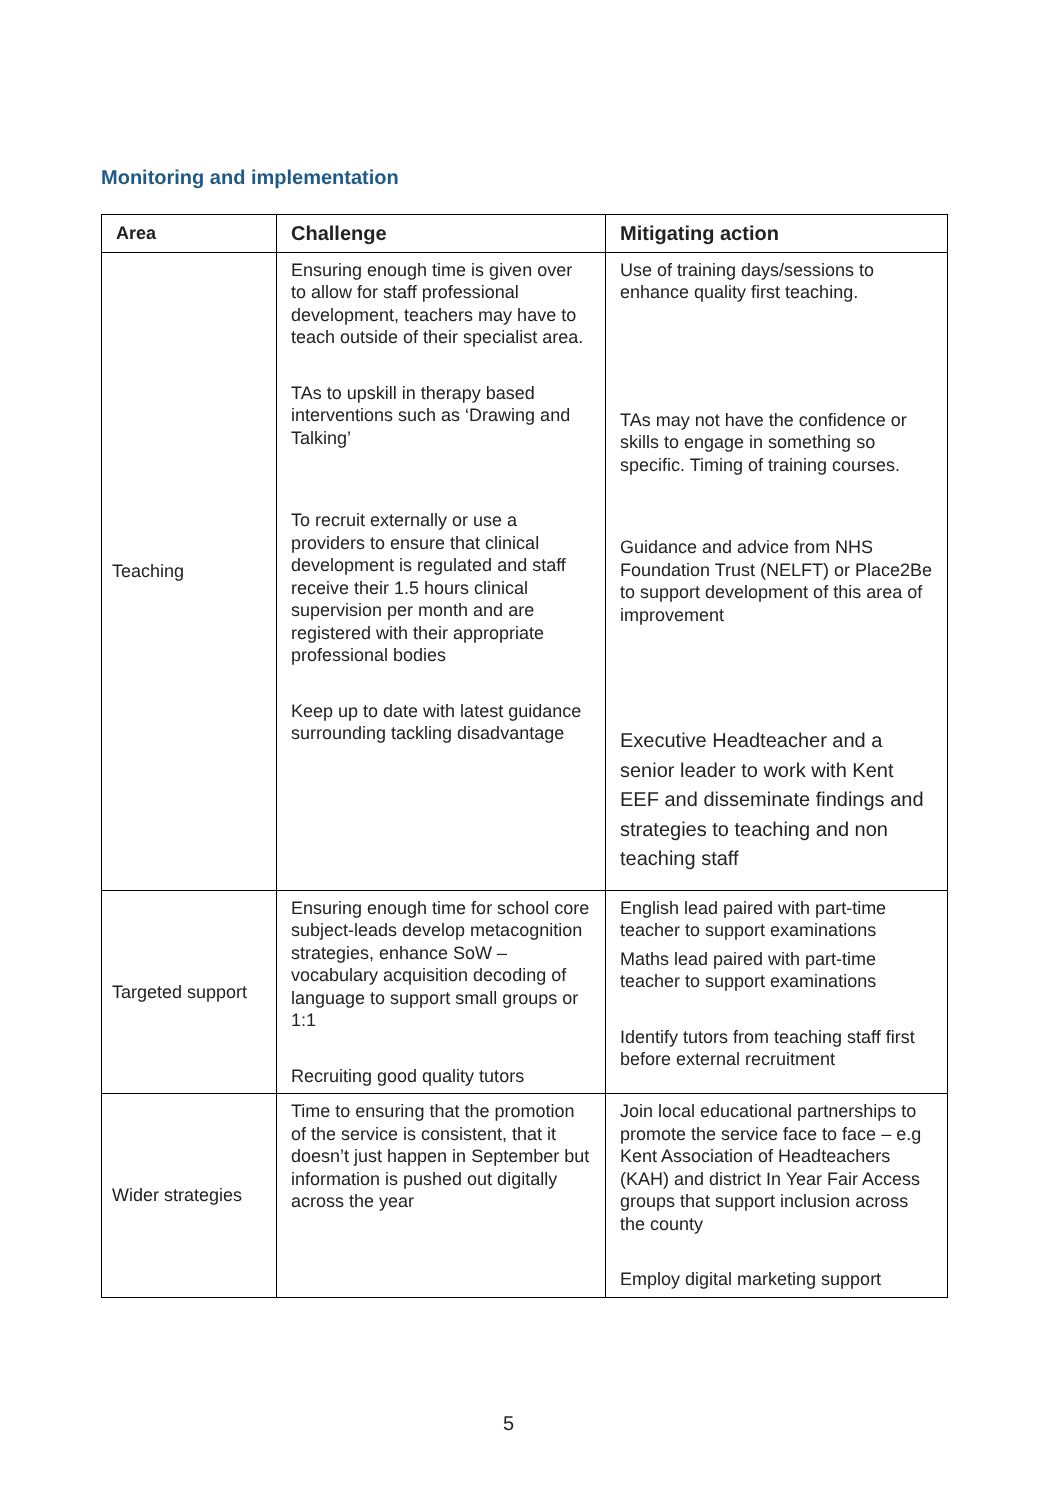Monitoring and implementation
| Area | Challenge | Mitigating action |
| --- | --- | --- |
| Teaching | Ensuring enough time is given over to allow for staff professional development, teachers may have to teach outside of their specialist area. TAs to upskill in therapy based interventions such as ‘Drawing and Talking’ To recruit externally or use a providers to ensure that clinical development is regulated and staff receive their 1.5 hours clinical supervision per month and are registered with their appropriate professional bodies Keep up to date with latest guidance surrounding tackling disadvantage | Use of training days/sessions to enhance quality first teaching. TAs may not have the confidence or skills to engage in something so specific. Timing of training courses. Guidance and advice from NHS Foundation Trust (NELFT) or Place2Be to support development of this area of improvement Executive Headteacher and a senior leader to work with Kent EEF and disseminate findings and strategies to teaching and non teaching staff |
| Targeted support | Ensuring enough time for school core subject-leads develop metacognition strategies, enhance SoW – vocabulary acquisition decoding of language to support small groups or 1:1 Recruiting good quality tutors | English lead paired with part-time teacher to support examinations Maths lead paired with part-time teacher to support examinations Identify tutors from teaching staff first before external recruitment |
| Wider strategies | Time to ensuring that the promotion of the service is consistent, that it doesn’t just happen in September but information is pushed out digitally across the year | Join local educational partnerships to promote the service face to face – e.g Kent Association of Headteachers (KAH) and district In Year Fair Access groups that support inclusion across the county Employ digital marketing support |
5